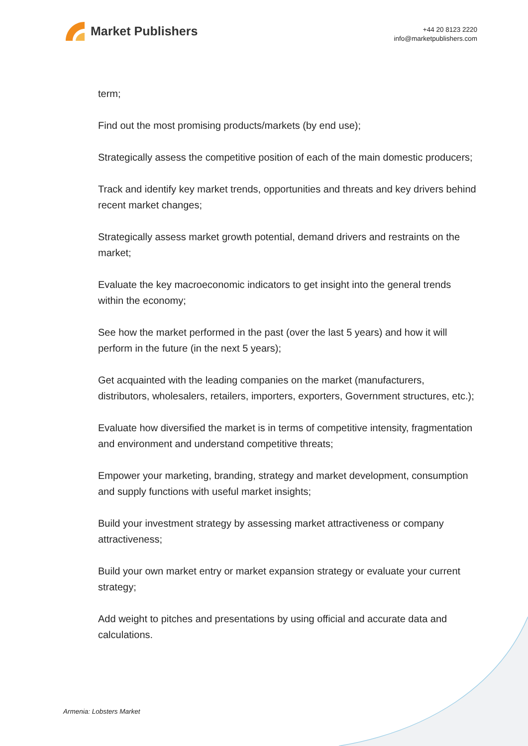Market Publishers
+44 20 8123 2220
info@marketpublishers.com
term;
Find out the most promising products/markets (by end use);
Strategically assess the competitive position of each of the main domestic producers;
Track and identify key market trends, opportunities and threats and key drivers behind recent market changes;
Strategically assess market growth potential, demand drivers and restraints on the market;
Evaluate the key macroeconomic indicators to get insight into the general trends within the economy;
See how the market performed in the past (over the last 5 years) and how it will perform in the future (in the next 5 years);
Get acquainted with the leading companies on the market (manufacturers, distributors, wholesalers, retailers, importers, exporters, Government structures, etc.);
Evaluate how diversified the market is in terms of competitive intensity, fragmentation and environment and understand competitive threats;
Empower your marketing, branding, strategy and market development, consumption and supply functions with useful market insights;
Build your investment strategy by assessing market attractiveness or company attractiveness;
Build your own market entry or market expansion strategy or evaluate your current strategy;
Add weight to pitches and presentations by using official and accurate data and calculations.
Armenia: Lobsters Market